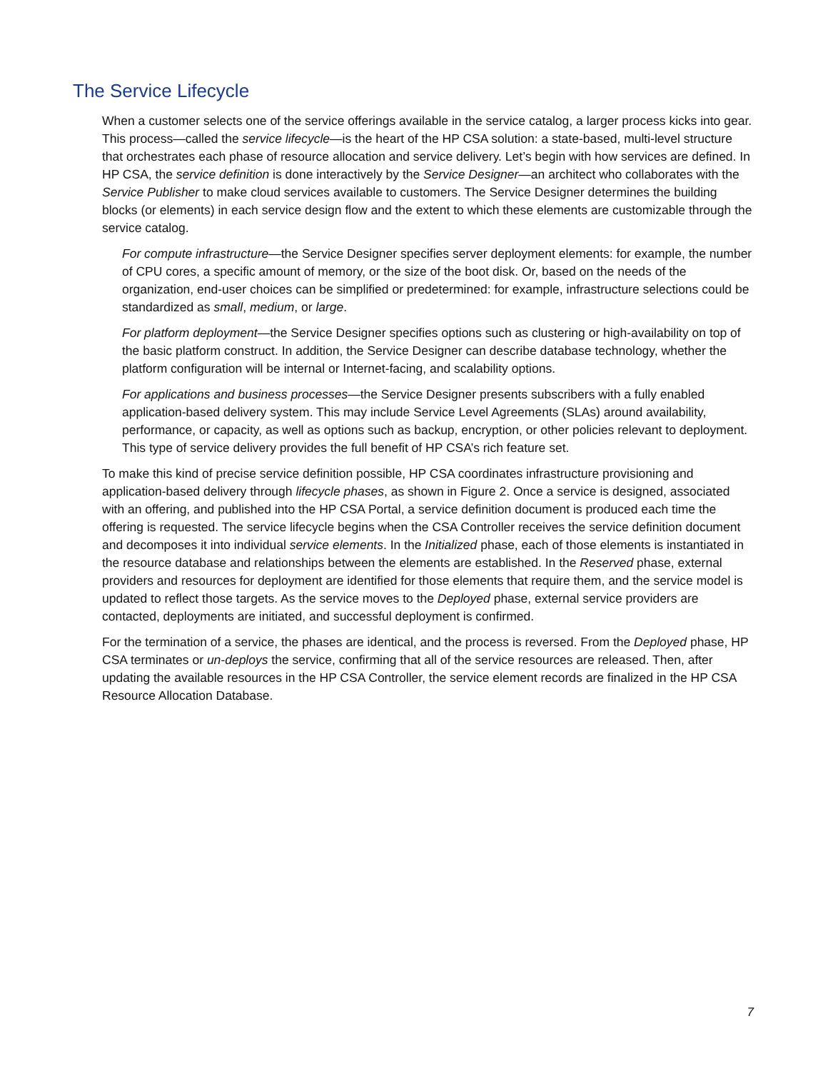The Service Lifecycle
When a customer selects one of the service offerings available in the service catalog, a larger process kicks into gear. This process—called the service lifecycle—is the heart of the HP CSA solution: a state-based, multi-level structure that orchestrates each phase of resource allocation and service delivery. Let’s begin with how services are defined. In HP CSA, the service definition is done interactively by the Service Designer—an architect who collaborates with the Service Publisher to make cloud services available to customers. The Service Designer determines the building blocks (or elements) in each service design flow and the extent to which these elements are customizable through the service catalog.
For compute infrastructure—the Service Designer specifies server deployment elements: for example, the number of CPU cores, a specific amount of memory, or the size of the boot disk. Or, based on the needs of the organization, end-user choices can be simplified or predetermined: for example, infrastructure selections could be standardized as small, medium, or large.
For platform deployment—the Service Designer specifies options such as clustering or high-availability on top of the basic platform construct. In addition, the Service Designer can describe database technology, whether the platform configuration will be internal or Internet-facing, and scalability options.
For applications and business processes—the Service Designer presents subscribers with a fully enabled application-based delivery system. This may include Service Level Agreements (SLAs) around availability, performance, or capacity, as well as options such as backup, encryption, or other policies relevant to deployment. This type of service delivery provides the full benefit of HP CSA’s rich feature set.
To make this kind of precise service definition possible, HP CSA coordinates infrastructure provisioning and application-based delivery through lifecycle phases, as shown in Figure 2. Once a service is designed, associated with an offering, and published into the HP CSA Portal, a service definition document is produced each time the offering is requested. The service lifecycle begins when the CSA Controller receives the service definition document and decomposes it into individual service elements. In the Initialized phase, each of those elements is instantiated in the resource database and relationships between the elements are established. In the Reserved phase, external providers and resources for deployment are identified for those elements that require them, and the service model is updated to reflect those targets. As the service moves to the Deployed phase, external service providers are contacted, deployments are initiated, and successful deployment is confirmed.
For the termination of a service, the phases are identical, and the process is reversed. From the Deployed phase, HP CSA terminates or un-deploys the service, confirming that all of the service resources are released. Then, after updating the available resources in the HP CSA Controller, the service element records are finalized in the HP CSA Resource Allocation Database.
7